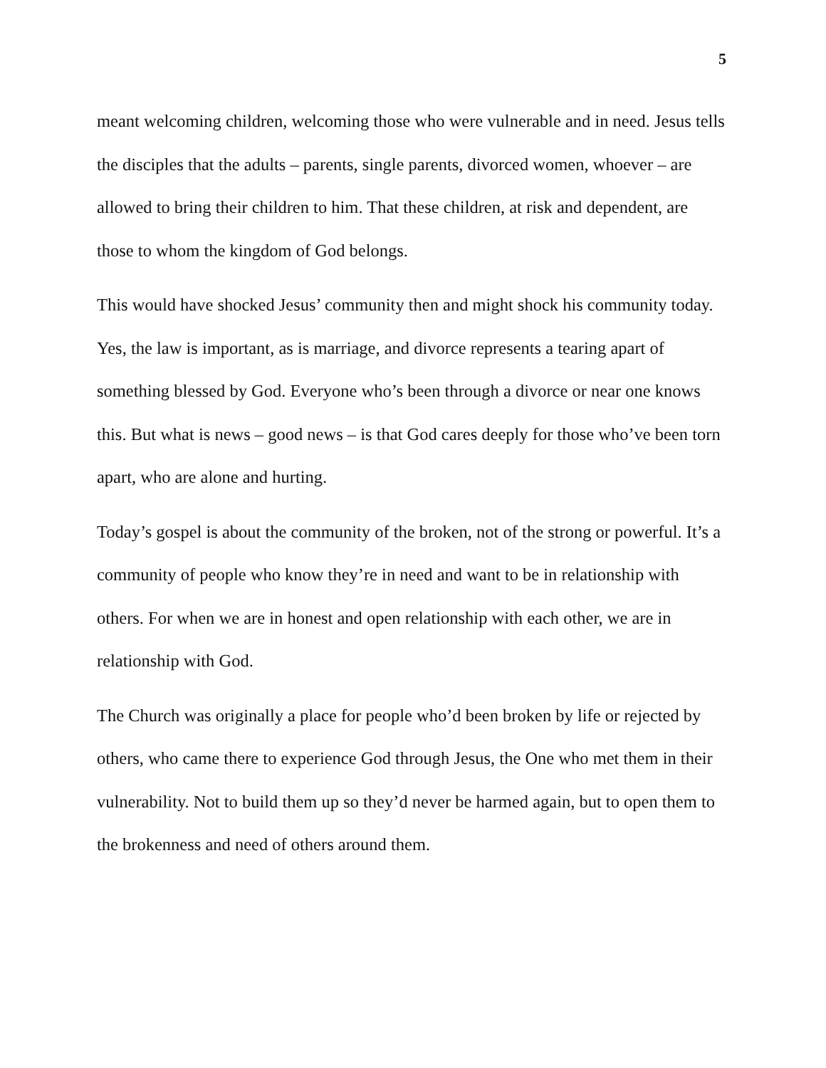5
meant welcoming children, welcoming those who were vulnerable and in need. Jesus tells the disciples that the adults – parents, single parents, divorced women, whoever – are allowed to bring their children to him. That these children, at risk and dependent, are those to whom the kingdom of God belongs.
This would have shocked Jesus’ community then and might shock his community today. Yes, the law is important, as is marriage, and divorce represents a tearing apart of something blessed by God. Everyone who’s been through a divorce or near one knows this. But what is news – good news – is that God cares deeply for those who’ve been torn apart, who are alone and hurting.
Today’s gospel is about the community of the broken, not of the strong or powerful. It’s a community of people who know they’re in need and want to be in relationship with others. For when we are in honest and open relationship with each other, we are in relationship with God.
The Church was originally a place for people who’d been broken by life or rejected by others, who came there to experience God through Jesus, the One who met them in their vulnerability. Not to build them up so they’d never be harmed again, but to open them to the brokenness and need of others around them.